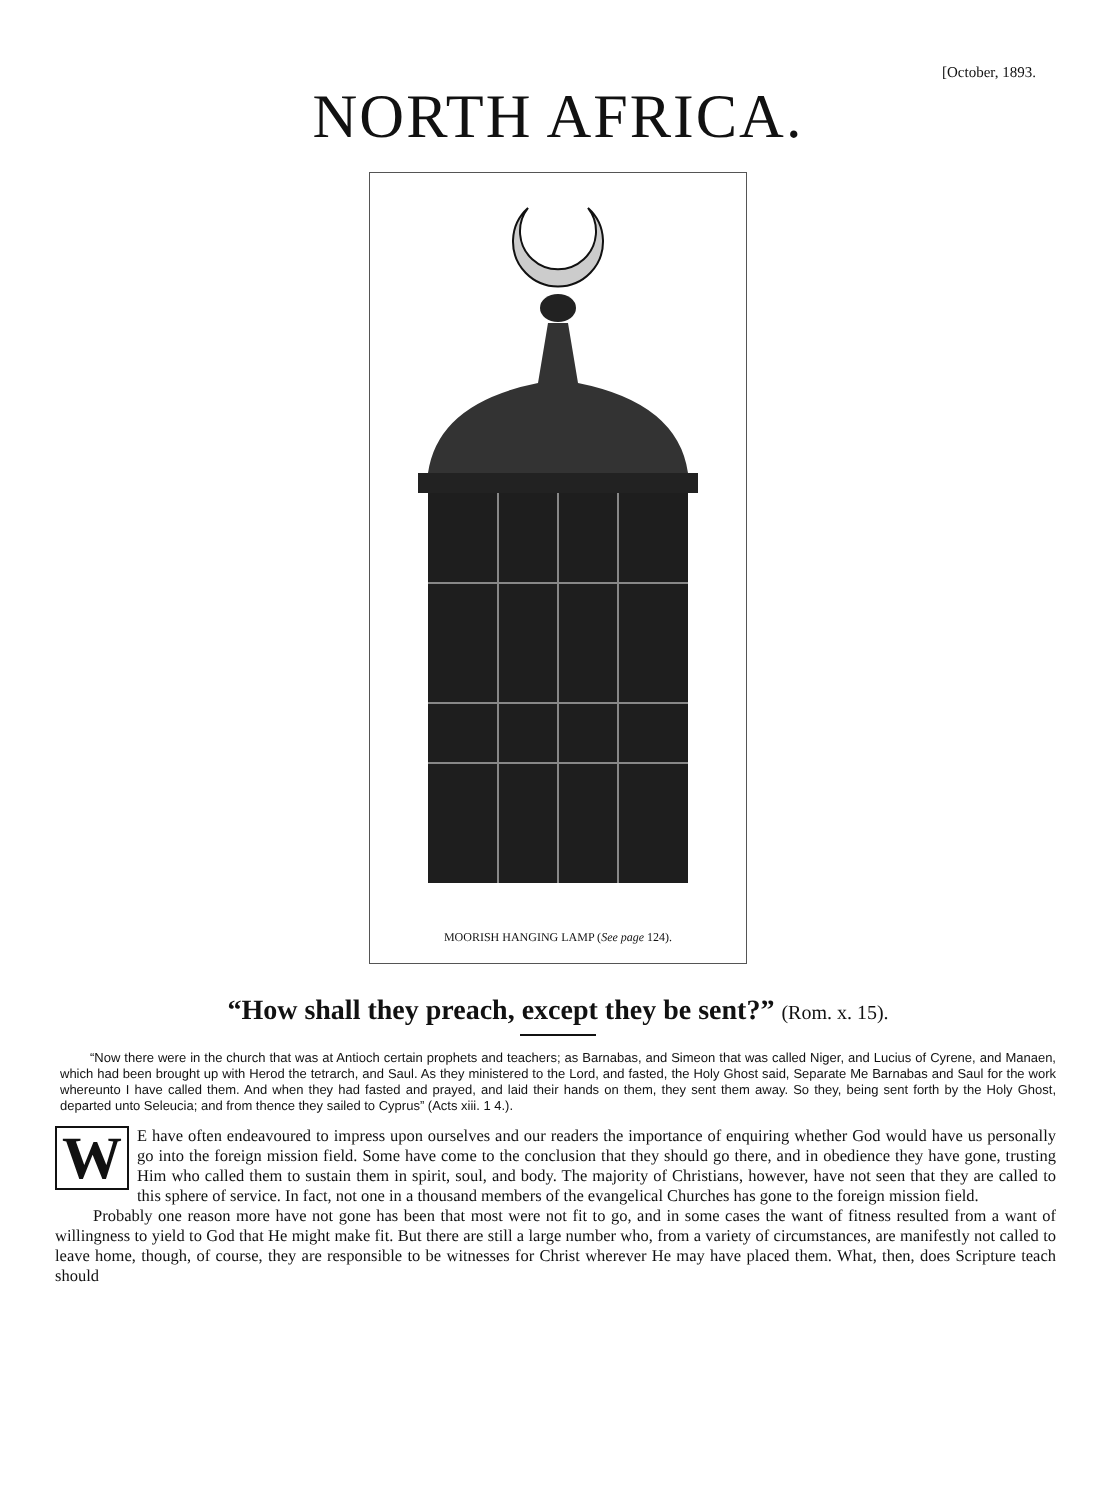[October, 1893.
NORTH AFRICA.
MOORISH HANGING LAMP (See page 124).
“How shall they preach, except they be sent?” (Rom. x. 15).
“Now there were in the church that was at Antioch certain prophets and teachers; as Barnabas, and Simeon that was called Niger, and Lucius of Cyrene, and Manaen, which had been brought up with Herod the tetrarch, and Saul. As they ministered to the Lord, and fasted, the Holy Ghost said, Separate Me Barnabas and Saul for the work whereunto I have called them. And when they had fasted and prayed, and laid their hands on them, they sent them away. So they, being sent forth by the Holy Ghost, departed unto Seleucia; and from thence they sailed to Cyprus” (Acts xiii. 1 4.).
WE have often endeavoured to impress upon ourselves and our readers the importance of enquiring whether God would have us personally go into the foreign mission field. Some have come to the conclusion that they should go there, and in obedience they have gone, trusting Him who called them to sustain them in spirit, soul, and body. The majority of Christians, however, have not seen that they are called to this sphere of service. In fact, not one in a thousand members of the evangelical Churches has gone to the foreign mission field.
Probably one reason more have not gone has been that most were not fit to go, and in some cases the want of fitness resulted from a want of willingness to yield to God that He might make fit. But there are still a large number who, from a variety of circumstances, are manifestly not called to leave home, though, of course, they are responsible to be witnesses for Christ wherever He may have placed them. What, then, does Scripture teach should